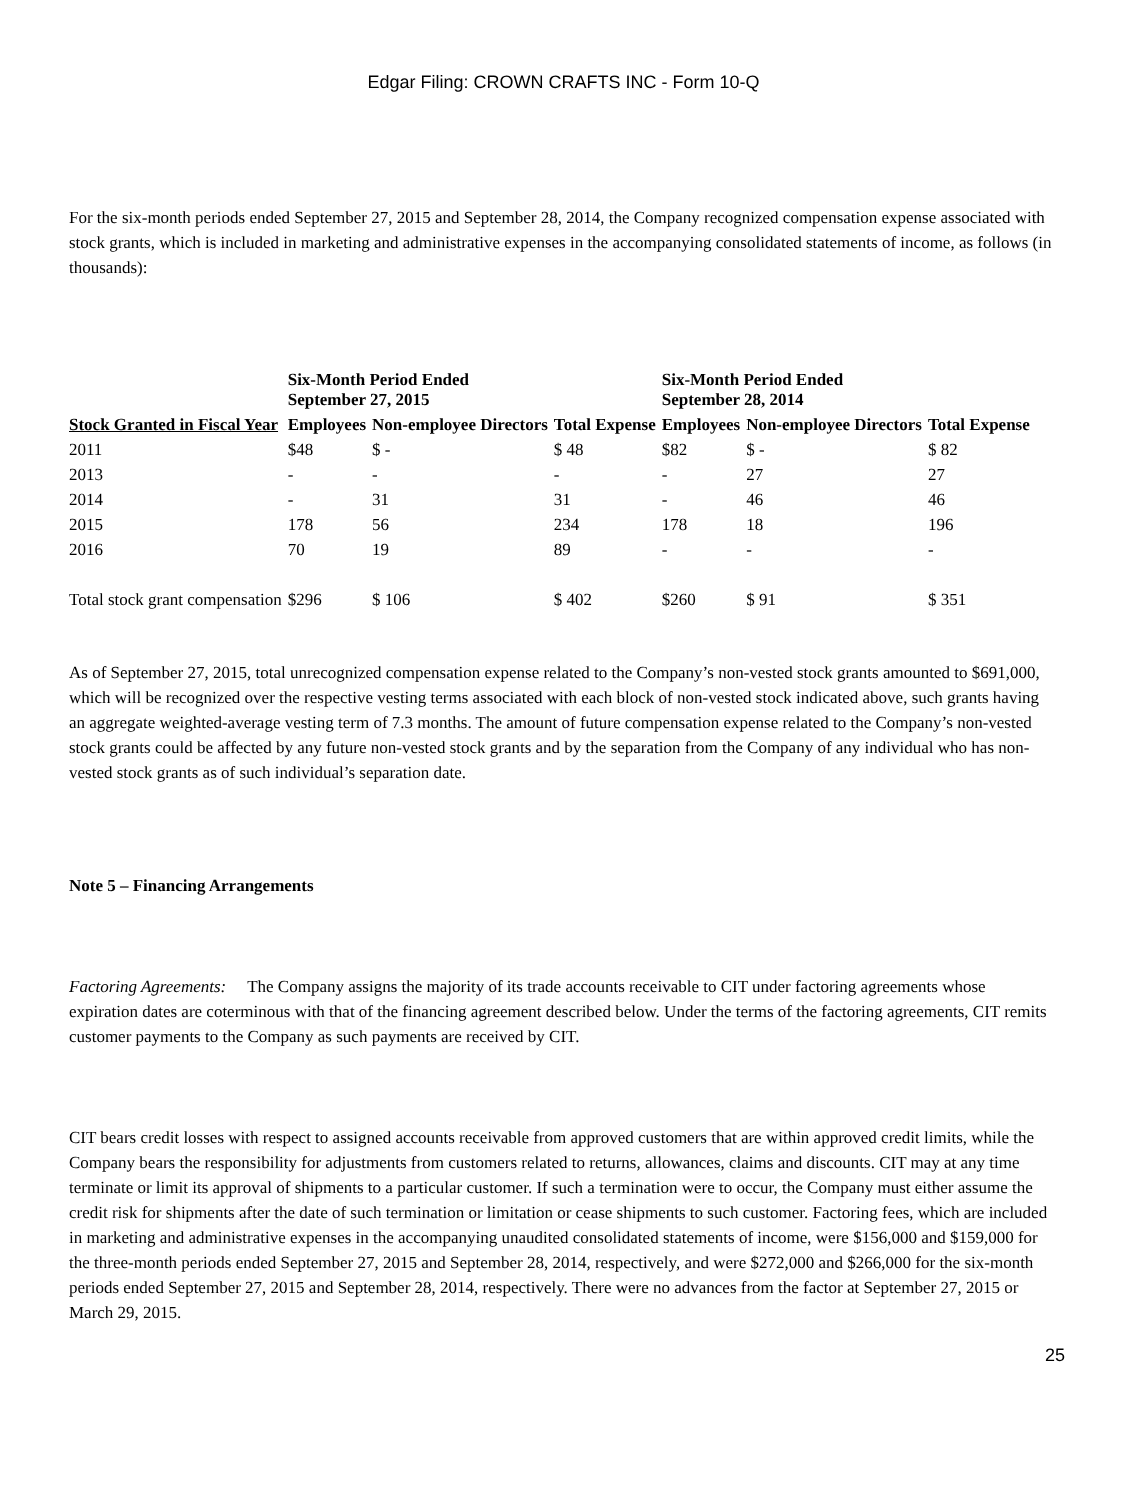Edgar Filing: CROWN CRAFTS INC - Form 10-Q
For the six-month periods ended September 27, 2015 and September 28, 2014, the Company recognized compensation expense associated with stock grants, which is included in marketing and administrative expenses in the accompanying consolidated statements of income, as follows (in thousands):
| | Six-Month Period Ended September 27, 2015 | | | Six-Month Period Ended September 28, 2014 | | |
| --- | --- | --- | --- | --- | --- | --- |
| Stock Granted in Fiscal Year | Employees | Non-employee Directors | Total Expense | Employees | Non-employee Directors | Total Expense |
| 2011 | $48 | $ - | $ 48 | $82 | $ - | $ 82 |
| 2013 | - | - | - | - | 27 | 27 |
| 2014 | - | 31 | 31 | - | 46 | 46 |
| 2015 | 178 | 56 | 234 | 178 | 18 | 196 |
| 2016 | 70 | 19 | 89 | - | - | - |
| Total stock grant compensation | $296 | $ 106 | $ 402 | $260 | $ 91 | $ 351 |
As of September 27, 2015, total unrecognized compensation expense related to the Company’s non-vested stock grants amounted to $691,000, which will be recognized over the respective vesting terms associated with each block of non-vested stock indicated above, such grants having an aggregate weighted-average vesting term of 7.3 months. The amount of future compensation expense related to the Company’s non-vested stock grants could be affected by any future non-vested stock grants and by the separation from the Company of any individual who has non-vested stock grants as of such individual’s separation date.
Note 5 – Financing Arrangements
Factoring Agreements: The Company assigns the majority of its trade accounts receivable to CIT under factoring agreements whose expiration dates are coterminous with that of the financing agreement described below. Under the terms of the factoring agreements, CIT remits customer payments to the Company as such payments are received by CIT.
CIT bears credit losses with respect to assigned accounts receivable from approved customers that are within approved credit limits, while the Company bears the responsibility for adjustments from customers related to returns, allowances, claims and discounts. CIT may at any time terminate or limit its approval of shipments to a particular customer. If such a termination were to occur, the Company must either assume the credit risk for shipments after the date of such termination or limitation or cease shipments to such customer. Factoring fees, which are included in marketing and administrative expenses in the accompanying unaudited consolidated statements of income, were $156,000 and $159,000 for the three-month periods ended September 27, 2015 and September 28, 2014, respectively, and were $272,000 and $266,000 for the six-month periods ended September 27, 2015 and September 28, 2014, respectively. There were no advances from the factor at September 27, 2015 or March 29, 2015.
25